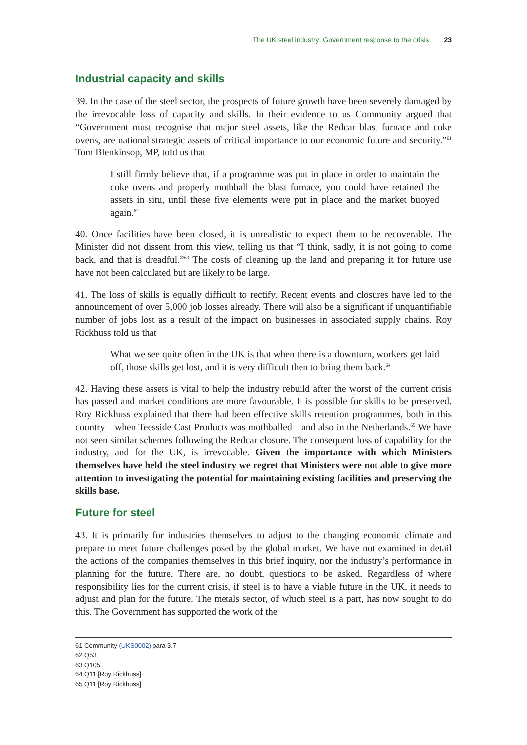The UK steel industry: Government response to the crisis 23
Industrial capacity and skills
39. In the case of the steel sector, the prospects of future growth have been severely damaged by the irrevocable loss of capacity and skills. In their evidence to us Community argued that “Government must recognise that major steel assets, like the Redcar blast furnace and coke ovens, are national strategic assets of critical importance to our economic future and security.”<sup>61</sup> Tom Blenkinsop, MP, told us that
I still firmly believe that, if a programme was put in place in order to maintain the coke ovens and properly mothball the blast furnace, you could have retained the assets in situ, until these five elements were put in place and the market buoyed again.<sup>62</sup>
40. Once facilities have been closed, it is unrealistic to expect them to be recoverable. The Minister did not dissent from this view, telling us that “I think, sadly, it is not going to come back, and that is dreadful.”<sup>63</sup> The costs of cleaning up the land and preparing it for future use have not been calculated but are likely to be large.
41. The loss of skills is equally difficult to rectify. Recent events and closures have led to the announcement of over 5,000 job losses already. There will also be a significant if unquantifiable number of jobs lost as a result of the impact on businesses in associated supply chains. Roy Rickhuss told us that
What we see quite often in the UK is that when there is a downturn, workers get laid off, those skills get lost, and it is very difficult then to bring them back.<sup>64</sup>
42. Having these assets is vital to help the industry rebuild after the worst of the current crisis has passed and market conditions are more favourable. It is possible for skills to be preserved. Roy Rickhuss explained that there had been effective skills retention programmes, both in this country—when Teesside Cast Products was mothballed—and also in the Netherlands.<sup>65</sup> We have not seen similar schemes following the Redcar closure. The consequent loss of capability for the industry, and for the UK, is irrevocable. Given the importance with which Ministers themselves have held the steel industry we regret that Ministers were not able to give more attention to investigating the potential for maintaining existing facilities and preserving the skills base.
Future for steel
43. It is primarily for industries themselves to adjust to the changing economic climate and prepare to meet future challenges posed by the global market. We have not examined in detail the actions of the companies themselves in this brief inquiry, nor the industry’s performance in planning for the future. There are, no doubt, questions to be asked. Regardless of where responsibility lies for the current crisis, if steel is to have a viable future in the UK, it needs to adjust and plan for the future. The metals sector, of which steel is a part, has now sought to do this. The Government has supported the work of the
61 Community (UKS0002) para 3.7
62 Q53
63 Q105
64 Q11 [Roy Rickhuss]
65 Q11 [Roy Rickhuss]